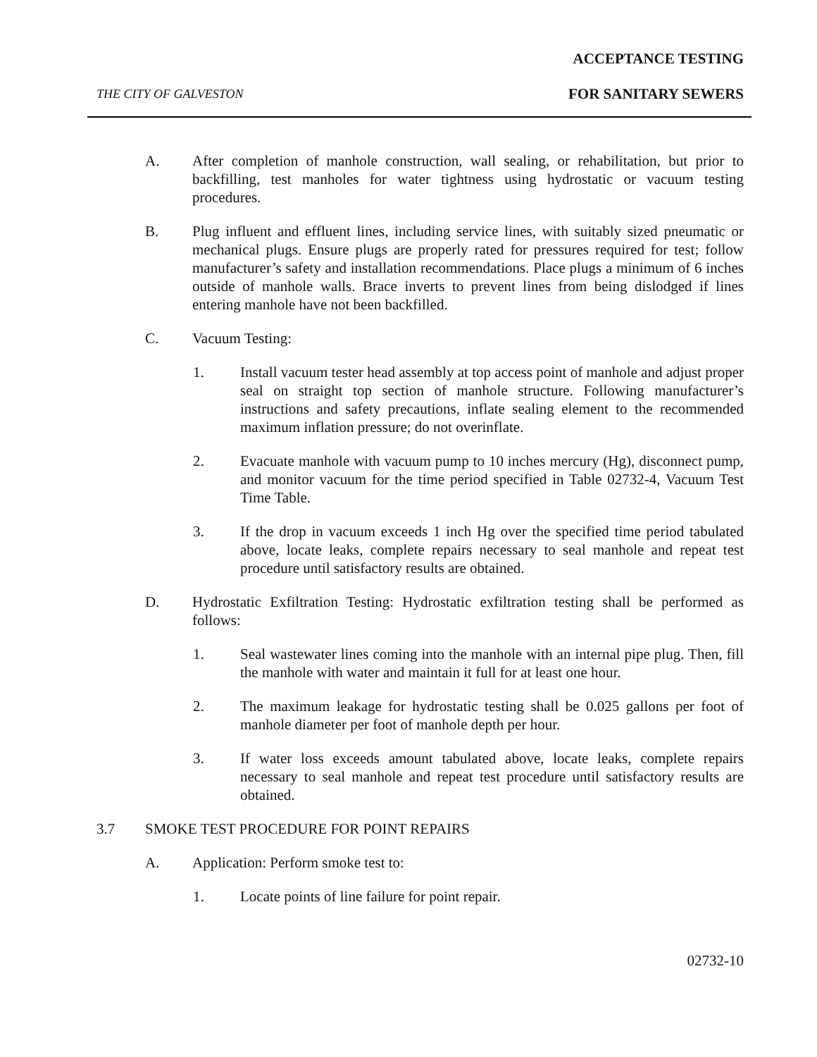ACCEPTANCE TESTING
THE CITY OF GALVESTON FOR SANITARY SEWERS
A. After completion of manhole construction, wall sealing, or rehabilitation, but prior to backfilling, test manholes for water tightness using hydrostatic or vacuum testing procedures.
B. Plug influent and effluent lines, including service lines, with suitably sized pneumatic or mechanical plugs. Ensure plugs are properly rated for pressures required for test; follow manufacturer’s safety and installation recommendations. Place plugs a minimum of 6 inches outside of manhole walls. Brace inverts to prevent lines from being dislodged if lines entering manhole have not been backfilled.
C. Vacuum Testing:
1. Install vacuum tester head assembly at top access point of manhole and adjust proper seal on straight top section of manhole structure. Following manufacturer’s instructions and safety precautions, inflate sealing element to the recommended maximum inflation pressure; do not overinflate.
2. Evacuate manhole with vacuum pump to 10 inches mercury (Hg), disconnect pump, and monitor vacuum for the time period specified in Table 02732-4, Vacuum Test Time Table.
3. If the drop in vacuum exceeds 1 inch Hg over the specified time period tabulated above, locate leaks, complete repairs necessary to seal manhole and repeat test procedure until satisfactory results are obtained.
D. Hydrostatic Exfiltration Testing: Hydrostatic exfiltration testing shall be performed as follows:
1. Seal wastewater lines coming into the manhole with an internal pipe plug. Then, fill the manhole with water and maintain it full for at least one hour.
2. The maximum leakage for hydrostatic testing shall be 0.025 gallons per foot of manhole diameter per foot of manhole depth per hour.
3. If water loss exceeds amount tabulated above, locate leaks, complete repairs necessary to seal manhole and repeat test procedure until satisfactory results are obtained.
3.7 SMOKE TEST PROCEDURE FOR POINT REPAIRS
A. Application: Perform smoke test to:
1. Locate points of line failure for point repair.
02732-10